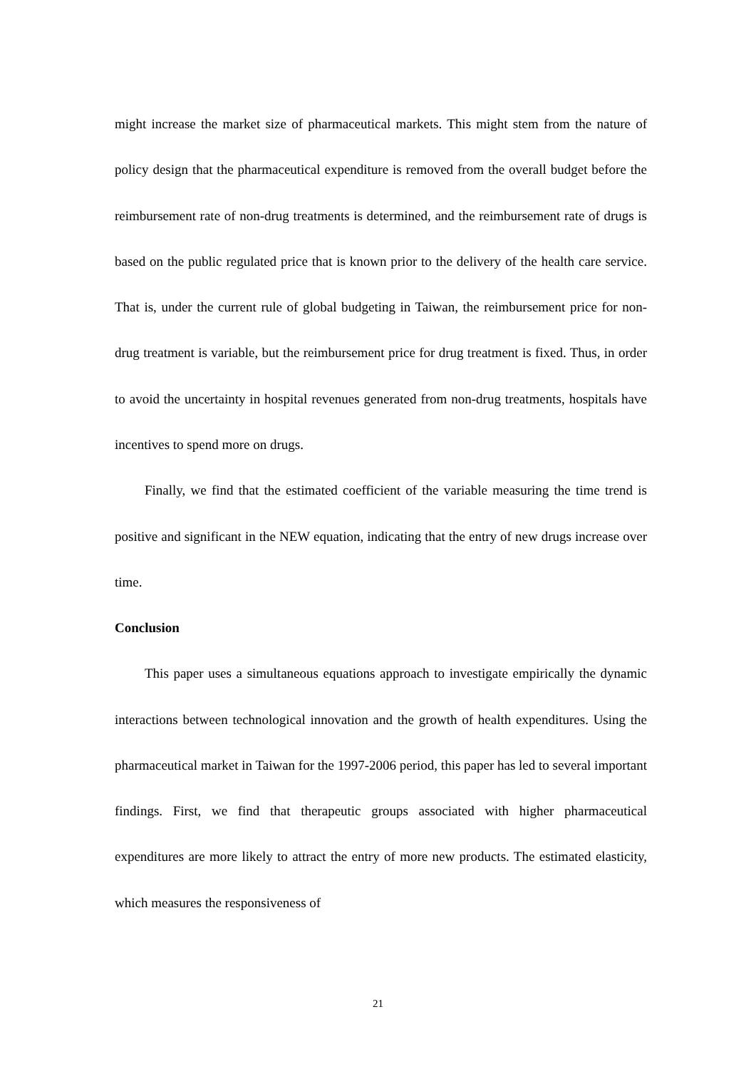might increase the market size of pharmaceutical markets. This might stem from the nature of policy design that the pharmaceutical expenditure is removed from the overall budget before the reimbursement rate of non-drug treatments is determined, and the reimbursement rate of drugs is based on the public regulated price that is known prior to the delivery of the health care service. That is, under the current rule of global budgeting in Taiwan, the reimbursement price for non-drug treatment is variable, but the reimbursement price for drug treatment is fixed. Thus, in order to avoid the uncertainty in hospital revenues generated from non-drug treatments, hospitals have incentives to spend more on drugs.
Finally, we find that the estimated coefficient of the variable measuring the time trend is positive and significant in the NEW equation, indicating that the entry of new drugs increase over time.
Conclusion
This paper uses a simultaneous equations approach to investigate empirically the dynamic interactions between technological innovation and the growth of health expenditures. Using the pharmaceutical market in Taiwan for the 1997-2006 period, this paper has led to several important findings. First, we find that therapeutic groups associated with higher pharmaceutical expenditures are more likely to attract the entry of more new products. The estimated elasticity, which measures the responsiveness of
21